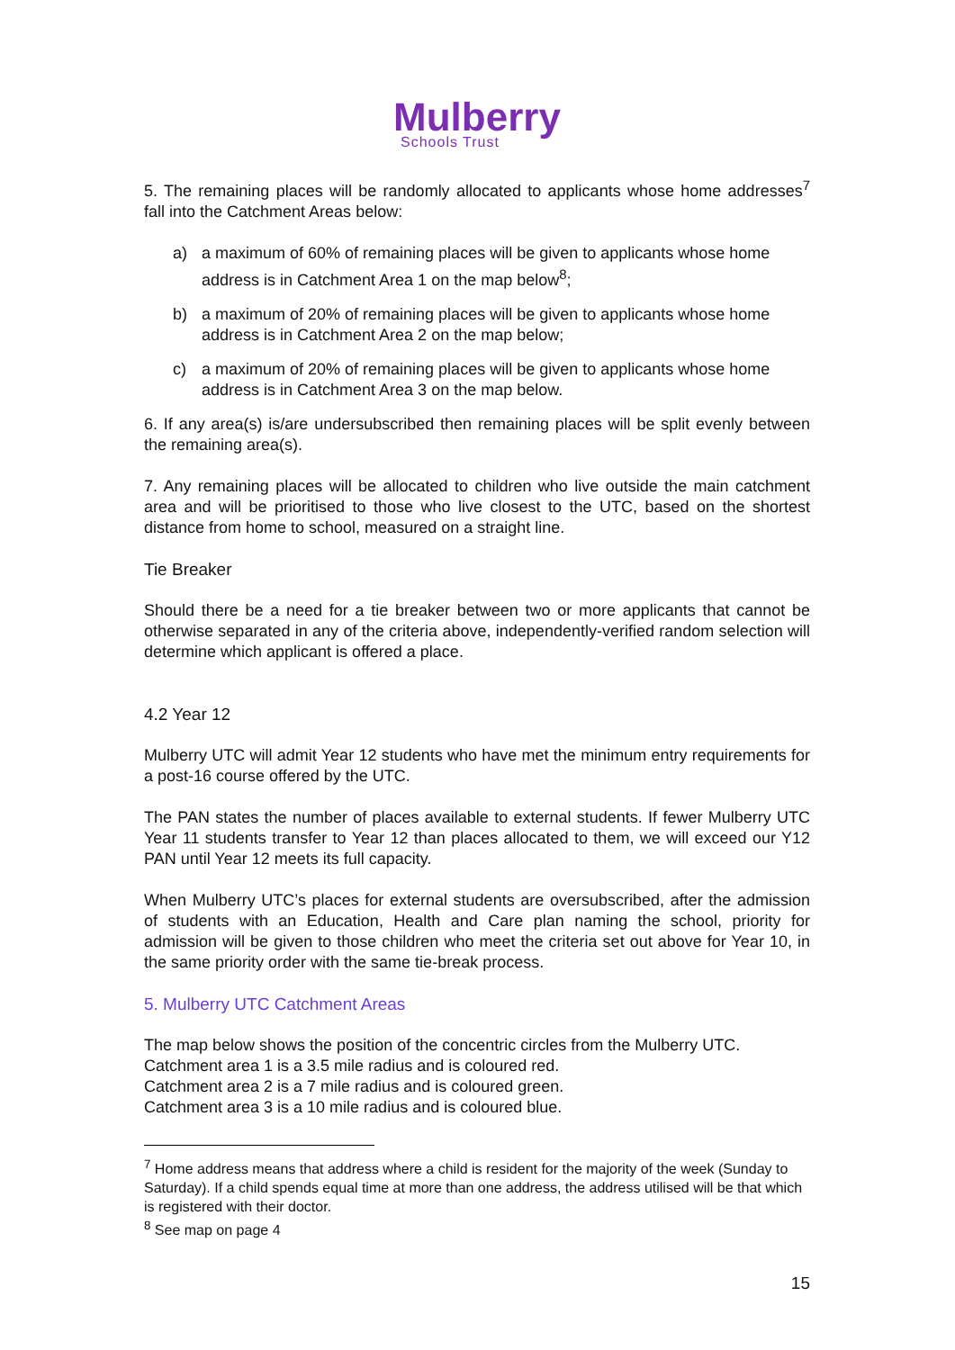Mulberry
Schools Trust
5. The remaining places will be randomly allocated to applicants whose home addresses<sup>7</sup> fall into the Catchment Areas below:
a) a maximum of 60% of remaining places will be given to applicants whose home address is in Catchment Area 1 on the map below<sup>8</sup>;
b) a maximum of 20% of remaining places will be given to applicants whose home address is in Catchment Area 2 on the map below;
c) a maximum of 20% of remaining places will be given to applicants whose home address is in Catchment Area 3 on the map below.
6. If any area(s) is/are undersubscribed then remaining places will be split evenly between the remaining area(s).
7. Any remaining places will be allocated to children who live outside the main catchment area and will be prioritised to those who live closest to the UTC, based on the shortest distance from home to school, measured on a straight line.
Tie Breaker
Should there be a need for a tie breaker between two or more applicants that cannot be otherwise separated in any of the criteria above, independently-verified random selection will determine which applicant is offered a place.
4.2 Year 12
Mulberry UTC will admit Year 12 students who have met the minimum entry requirements for a post-16 course offered by the UTC.
The PAN states the number of places available to external students. If fewer Mulberry UTC Year 11 students transfer to Year 12 than places allocated to them, we will exceed our Y12 PAN until Year 12 meets its full capacity.
When Mulberry UTC’s places for external students are oversubscribed, after the admission of students with an Education, Health and Care plan naming the school, priority for admission will be given to those children who meet the criteria set out above for Year 10, in the same priority order with the same tie-break process.
5. Mulberry UTC Catchment Areas
The map below shows the position of the concentric circles from the Mulberry UTC.
Catchment area 1 is a 3.5 mile radius and is coloured red.
Catchment area 2 is a 7 mile radius and is coloured green.
Catchment area 3 is a 10 mile radius and is coloured blue.
<sup>7</sup> Home address means that address where a child is resident for the majority of the week (Sunday to Saturday). If a child spends equal time at more than one address, the address utilised will be that which is registered with their doctor.
<sup>8</sup> See map on page 4
15